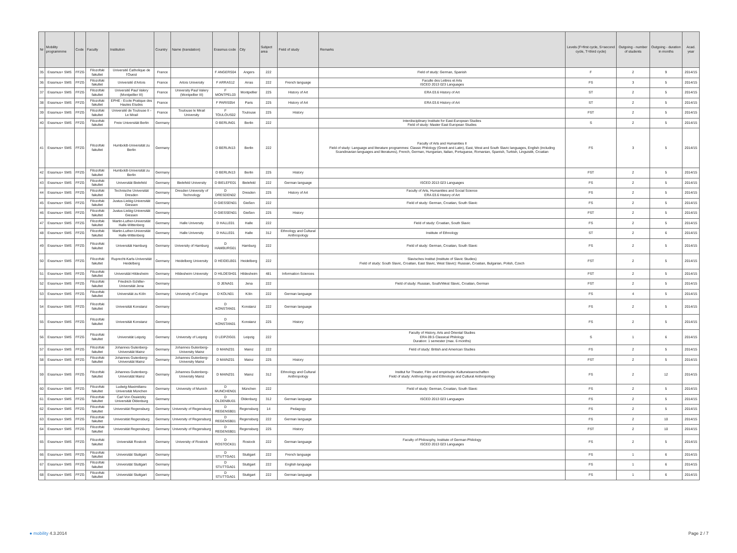| Nr | Mobility programmme | Code | Faculty | Institution | Country | Name (translation) | Erasmus code | City | Subject area | Field of study | Remarks | Levels (F=first cycle, S=second cycle, T=third cycle) | Outgoing - number of students | Outgoing - duration in months | Acad. year |
| --- | --- | --- | --- | --- | --- | --- | --- | --- | --- | --- | --- | --- | --- | --- | --- |
| 35 | Erasmus+ SMS | FFZG | Filozofski fakultet | Université Catholique de l'Ouest | France | | F ANGERS04 | Angers | 222 | | Field of study: German, Spanish | F | 2 | 9 | 2014/15 |
| 36 | Erasmus+ SMS | FFZG | Filozofski fakultet | Université d'Artois | France | Artois University | F ARRAS12 | Arras | 222 | French language | Faculte des Lettres et Arts ISCED 2013 023 Languages | FS | 3 | 5 | 2014/15 |
| 37 | Erasmus+ SMS | FFZG | Filozofski fakultet | Université Paul Valery (Montpellier III) | France | University Paul Valery (Montpellier III) | F MONTPEL03 | Montpellier | 225 | History of Art | ERA 03.6 History of Art | ST | 2 | 5 | 2014/15 |
| 38 | Erasmus+ SMS | FFZG | Filozofski fakultet | EPHE - Ecole Pratique des Hautes Etudes | France | | F PARIS054 | Paris | 225 | History of Art | ERA 03.6 History of Art | ST | 2 | 5 | 2014/15 |
| 39 | Erasmus+ SMS | FFZG | Filozofski fakultet | Université de Toulouse II - Le Mirail | France | Toulouse le Mirail University | F TOULOUS02 | Toulouse | 225 | History | | FST | 2 | 5 | 2014/15 |
| 40 | Erasmus+ SMS | FFZG | Filozofski fakultet | Freie Universität Berlin | Germany | | D BERLIN01 | Berlin | 222 | | Interdisciplinary Institute for East-European Studies Field of study: Master East European Studies | S | 2 | 5 | 2014/15 |
| 41 | Erasmus+ SMS | FFZG | Filozofski fakultet | Humboldt-Universität zu Berlin | Germany | | D BERLIN13 | Berlin | 222 | | Faculty of Arts and Humanities II Field of study: Language and literature programmes: Classic Philology (Greek and Latin), East, West and South Slavic languages, English (including Scandinavian languages and literatures), French, German, Hungarian, Italian, Portuguese, Romanian, Spanish, Turkish, Linguistik, Croatian | FS | 3 | 5 | 2014/15 |
| 42 | Erasmus+ SMS | FFZG | Filozofski fakultet | Humboldt-Universität zu Berlin | Germany | | D BERLIN13 | Berlin | 225 | History | | FST | 2 | 5 | 2014/15 |
| 43 | Erasmus+ SMS | FFZG | Filozofski fakultet | Universität Bielefeld | Germany | Bielefeld University | D BIELEFE01 | Bielefeld | 222 | German language | ISCED 2013 023 Languages | FS | 2 | 5 | 2014/15 |
| 44 | Erasmus+ SMS | FFZG | Filozofski fakultet | Technische Universität Dresden | Germany | Dresden University of Technology | D DRESDEN02 | Dresden | 225 | History of Art | Faculty of Arts, Humanities and Social Science ERA 03.6 History of Art | FS | 2 | 5 | 2014/15 |
| 45 | Erasmus+ SMS | FFZG | Filozofski fakultet | Justus-Liebig-Universität Giessen | Germany | | D GIESSEN01 | Gießen | 222 | | Field of study: German, Croatian, South Slavic | FS | 2 | 5 | 2014/15 |
| 46 | Erasmus+ SMS | FFZG | Filozofski fakultet | Justus-Liebig-Universität Giessen | Germany | | D GIESSEN01 | Gießen | 225 | History | | FST | 2 | 5 | 2014/15 |
| 47 | Erasmus+ SMS | FFZG | Filozofski fakultet | Martin-Luther-Universität Halle-Wittenberg | Germany | Halle University | D HALLE01 | Halle | 222 | | Field of study: Croatian, South Slavic | FS | 2 | 5 | 2014/15 |
| 48 | Erasmus+ SMS | FFZG | Filozofski fakultet | Martin-Luther-Universität Halle-Wittenberg | Germany | Halle University | D HALLE01 | Halle | 312 | Ethnology and Cultural Anthropology | Institute of Ethnology | ST | 2 | 6 | 2014/15 |
| 49 | Erasmus+ SMS | FFZG | Filozofski fakultet | Universität Hamburg | Germany | University of Hamburg | D HAMBURG01 | Hamburg | 222 | | Field of study: German, Croatian, South Slavic | FS | 2 | 5 | 2014/15 |
| 50 | Erasmus+ SMS | FFZG | Filozofski fakultet | Ruprecht-Karls-Universität Heidelberg | Germany | Heidelberg University | D HEIDELB01 | Heidelberg | 222 | | Slavisches Institut (Institute of Slavic Studies) Field of study: South Slavic, Croatian, East Slavic, West Slavic): Russian, Croatian, Bulgarian, Polish, Czech | FST | 2 | 5 | 2014/15 |
| 51 | Erasmus+ SMS | FFZG | Filozofski fakultet | Universität Hildesheim | Germany | Hildesheim University | D HILDESH01 | Hildesheim | 481 | Information Sciences | | FST | 2 | 5 | 2014/15 |
| 52 | Erasmus+ SMS | FFZG | Filozofski fakultet | Friedrich-Schiller-Universität Jena | Germany | | D JENA01 | Jena | 222 | | Field of study: Russian, South/West Slavic, Croatian, German | FST | 2 | 5 | 2014/15 |
| 53 | Erasmus+ SMS | FFZG | Filozofski fakultet | Universität zu Köln | Germany | University of Cologne | D KOLN01 | Köln | 222 | German language | | FS | 4 | 5 | 2014/15 |
| 54 | Erasmus+ SMS | FFZG | Filozofski fakultet | Universität Konstanz | Germany | | D KONSTAN01 | Konstanz | 222 | German language | | FS | 2 | 5 | 2014/15 |
| 55 | Erasmus+ SMS | FFZG | Filozofski fakultet | Universität Konstanz | Germany | | D KONSTAN01 | Konstanz | 225 | History | | FS | 2 | 5 | 2014/15 |
| 56 | Erasmus+ SMS | FFZG | Filozofski fakultet | Universität Leipzig | Germany | University of Leipzig | D LEIPZIG01 | Leipzig | 222 | | Faculty of History, Arts and Oriental Studies ERA 09.5 Classical Philology Duration: 1 semester (max. 6 months) | S | 1 | 6 | 2014/15 |
| 57 | Erasmus+ SMS | FFZG | Filozofski fakultet | Johannes Gutenberg-Universität Mainz | Germany | Johannes Gutenberg-University Mainz | D MAINZ01 | Mainz | 222 | | Field of study: British and American Studies | FS | 2 | 5 | 2014/15 |
| 58 | Erasmus+ SMS | FFZG | Filozofski fakultet | Johannes Gutenberg-Universität Mainz | Germany | Johannes Gutenberg-University Mainz | D MAINZ01 | Mainz | 225 | History | | FST | 2 | 5 | 2014/15 |
| 59 | Erasmus+ SMS | FFZG | Filozofski fakultet | Johannes Gutenberg-Universität Mainz | Germany | Johannes Gutenberg-University Mainz | D MAINZ01 | Mainz | 312 | Ethnology and Cultural Anthropology | Institut fur Theater, Film und empirische Kulturwissenschaften Field of study: Anthropology and Ethnology and Cultural Anthropology | FS | 2 | 12 | 2014/15 |
| 60 | Erasmus+ SMS | FFZG | Filozofski fakultet | Ludwig-Maximilians-Universität München | Germany | University of Munich | D MUNCHEN01 | München | 222 | | Field of study: German, Croatian, South Slavic | FS | 2 | 5 | 2014/15 |
| 61 | Erasmus+ SMS | FFZG | Filozofski fakultet | Carl Von Ossietzky Universität Oldenburg | Germany | | D OLDENBU01 | Oldenburg | 312 | German language | ISCED 2013 023 Languages | FS | 2 | 5 | 2014/15 |
| 62 | Erasmus+ SMS | FFZG | Filozofski fakultet | Universität Regensburg | Germany | University of Regensburg | D REGENSB01 | Regensburg | 14 | Pedagogy | | FS | 2 | 5 | 2014/15 |
| 63 | Erasmus+ SMS | FFZG | Filozofski fakultet | Universität Regensburg | Germany | University of Regensburg | D REGENSB01 | Regensburg | 222 | German language | | FS | 2 | 10 | 2014/15 |
| 64 | Erasmus+ SMS | FFZG | Filozofski fakultet | Universität Regensburg | Germany | University of Regensburg | D REGENSB01 | Regensburg | 225 | History | | FST | 2 | 10 | 2014/15 |
| 65 | Erasmus+ SMS | FFZG | Filozofski fakultet | Universität Rostock | Germany | University of Rostock | D ROSTOCK01 | Rostock | 222 | German language | Faculty of Philosophy, Institute of German Philology ISCED 2013 023 Languages | FS | 2 | 5 | 2014/15 |
| 66 | Erasmus+ SMS | FFZG | Filozofski fakultet | Universität Stuttgart | Germany | | D STUTTGA01 | Stuttgart | 222 | French language | | FS | 1 | 6 | 2014/15 |
| 67 | Erasmus+ SMS | FFZG | Filozofski fakultet | Universität Stuttgart | Germany | | D STUTTGA01 | Stuttgart | 222 | English language | | FS | 1 | 6 | 2014/15 |
| 68 | Erasmus+ SMS | FFZG | Filozofski fakultet | Universität Stuttgart | Germany | | D STUTTGA01 | Stuttgart | 222 | German language | | FS | 1 | 6 | 2014/15 |
● mobility 4.3.2014 Page 2 / 7